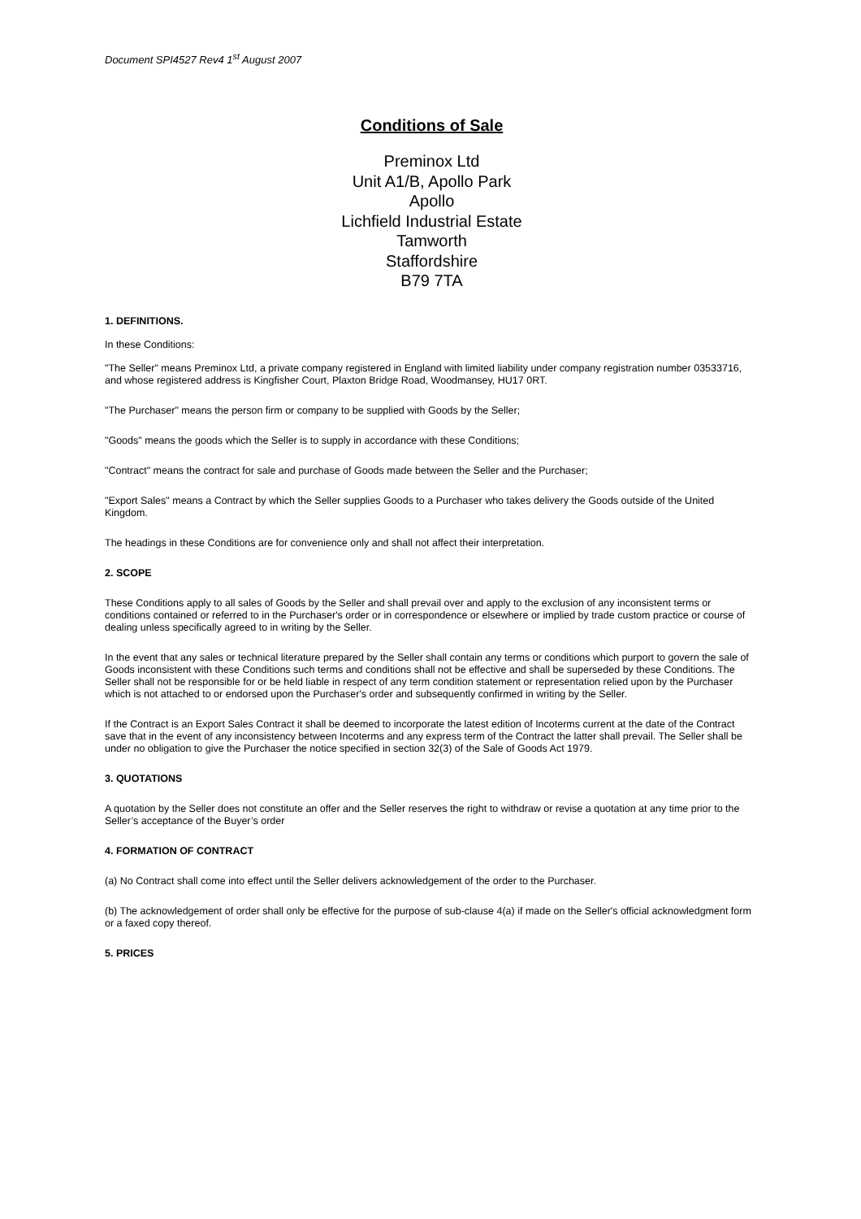Document SPI4527 Rev4 1<sup>st</sup> August 2007
Conditions of Sale
Preminox Ltd
Unit A1/B, Apollo Park
Apollo
Lichfield Industrial Estate
Tamworth
Staffordshire
B79 7TA
1. DEFINITIONS.
In these Conditions:
"The Seller" means Preminox Ltd, a private company registered in England with limited liability under company registration number 03533716, and whose registered address is Kingfisher Court, Plaxton Bridge Road, Woodmansey, HU17 0RT.
"The Purchaser" means the person firm or company to be supplied with Goods by the Seller;
"Goods" means the goods which the Seller is to supply in accordance with these Conditions;
"Contract" means the contract for sale and purchase of Goods made between the Seller and the Purchaser;
"Export Sales" means a Contract by which the Seller supplies Goods to a Purchaser who takes delivery the Goods outside of the United Kingdom.
The headings in these Conditions are for convenience only and shall not affect their interpretation.
2. SCOPE
These Conditions apply to all sales of Goods by the Seller and shall prevail over and apply to the exclusion of any inconsistent terms or conditions contained or referred to in the Purchaser's order or in correspondence or elsewhere or implied by trade custom practice or course of dealing unless specifically agreed to in writing by the Seller.
In the event that any sales or technical literature prepared by the Seller shall contain any terms or conditions which purport to govern the sale of Goods inconsistent with these Conditions such terms and conditions shall not be effective and shall be superseded by these Conditions. The Seller shall not be responsible for or be held liable in respect of any term condition statement or representation relied upon by the Purchaser which is not attached to or endorsed upon the Purchaser's order and subsequently confirmed in writing by the Seller.
If the Contract is an Export Sales Contract it shall be deemed to incorporate the latest edition of Incoterms current at the date of the Contract save that in the event of any inconsistency between Incoterms and any express term of the Contract the latter shall prevail. The Seller shall be under no obligation to give the Purchaser the notice specified in section 32(3) of the Sale of Goods Act 1979.
3. QUOTATIONS
A quotation by the Seller does not constitute an offer and the Seller reserves the right to withdraw or revise a quotation at any time prior to the Seller’s acceptance of the Buyer’s order
4. FORMATION OF CONTRACT
(a) No Contract shall come into effect until the Seller delivers acknowledgement of the order to the Purchaser.
(b) The acknowledgement of order shall only be effective for the purpose of sub-clause 4(a) if made on the Seller's official acknowledgment form or a faxed copy thereof.
5. PRICES